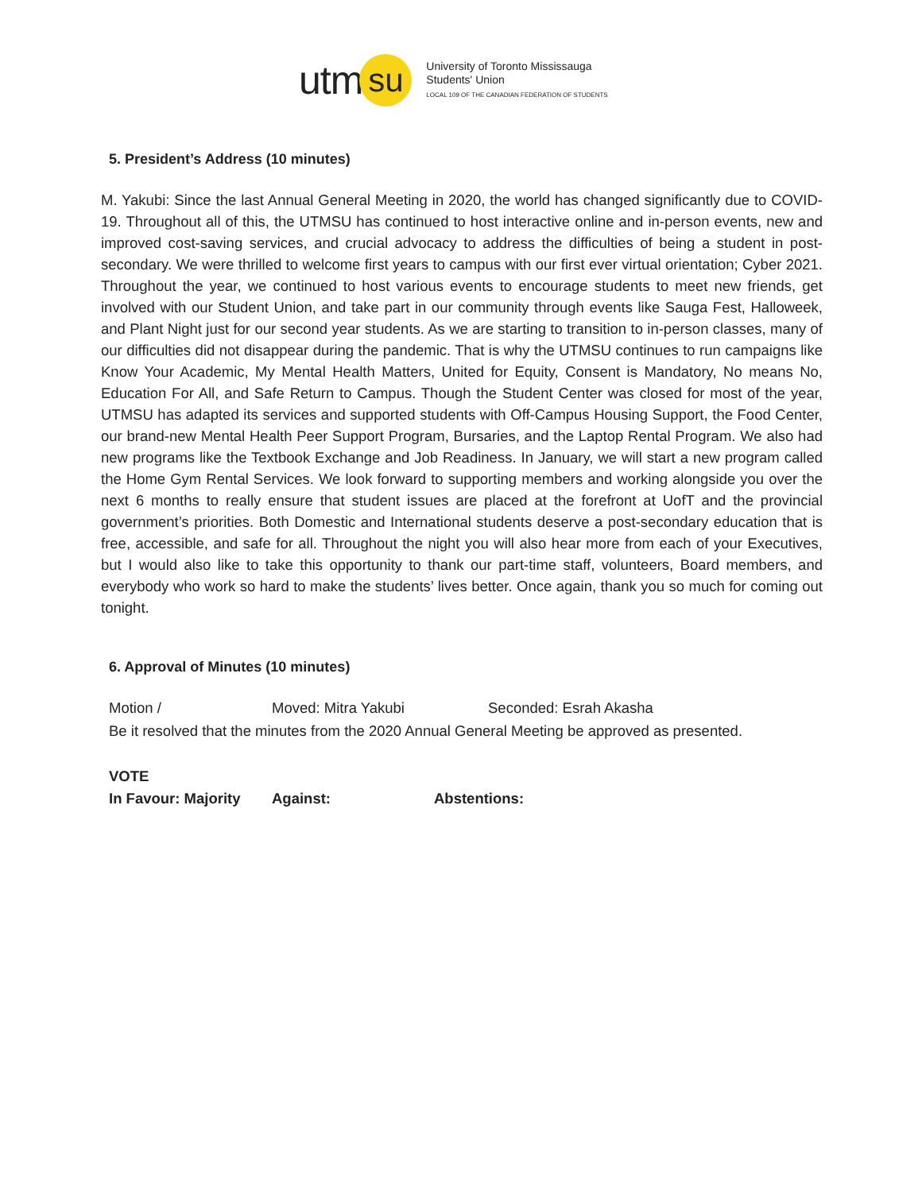utm
su
University of Toronto Mississauga
Students' Union
LOCAL 109 OF THE CANADIAN FEDERATION OF STUDENTS
5. President’s Address (10 minutes)
M. Yakubi: Since the last Annual General Meeting in 2020, the world has changed significantly due to COVID-19. Throughout all of this, the UTMSU has continued to host interactive online and in-person events, new and improved cost-saving services, and crucial advocacy to address the difficulties of being a student in post-secondary. We were thrilled to welcome first years to campus with our first ever virtual orientation; Cyber 2021. Throughout the year, we continued to host various events to encourage students to meet new friends, get involved with our Student Union, and take part in our community through events like Sauga Fest, Halloweek, and Plant Night just for our second year students. As we are starting to transition to in-person classes, many of our difficulties did not disappear during the pandemic. That is why the UTMSU continues to run campaigns like Know Your Academic, My Mental Health Matters, United for Equity, Consent is Mandatory, No means No, Education For All, and Safe Return to Campus. Though the Student Center was closed for most of the year, UTMSU has adapted its services and supported students with Off-Campus Housing Support, the Food Center, our brand-new Mental Health Peer Support Program, Bursaries, and the Laptop Rental Program. We also had new programs like the Textbook Exchange and Job Readiness. In January, we will start a new program called the Home Gym Rental Services. We look forward to supporting members and working alongside you over the next 6 months to really ensure that student issues are placed at the forefront at UofT and the provincial government’s priorities. Both Domestic and International students deserve a post-secondary education that is free, accessible, and safe for all. Throughout the night you will also hear more from each of your Executives, but I would also like to take this opportunity to thank our part-time staff, volunteers, Board members, and everybody who work so hard to make the students’ lives better. Once again, thank you so much for coming out tonight.
6. Approval of Minutes (10 minutes)
Motion / Moved: Mitra Yakubi Seconded: Esrah Akasha
Be it resolved that the minutes from the 2020 Annual General Meeting be approved as presented.
VOTE
In Favour: Majority Against: Abstentions: